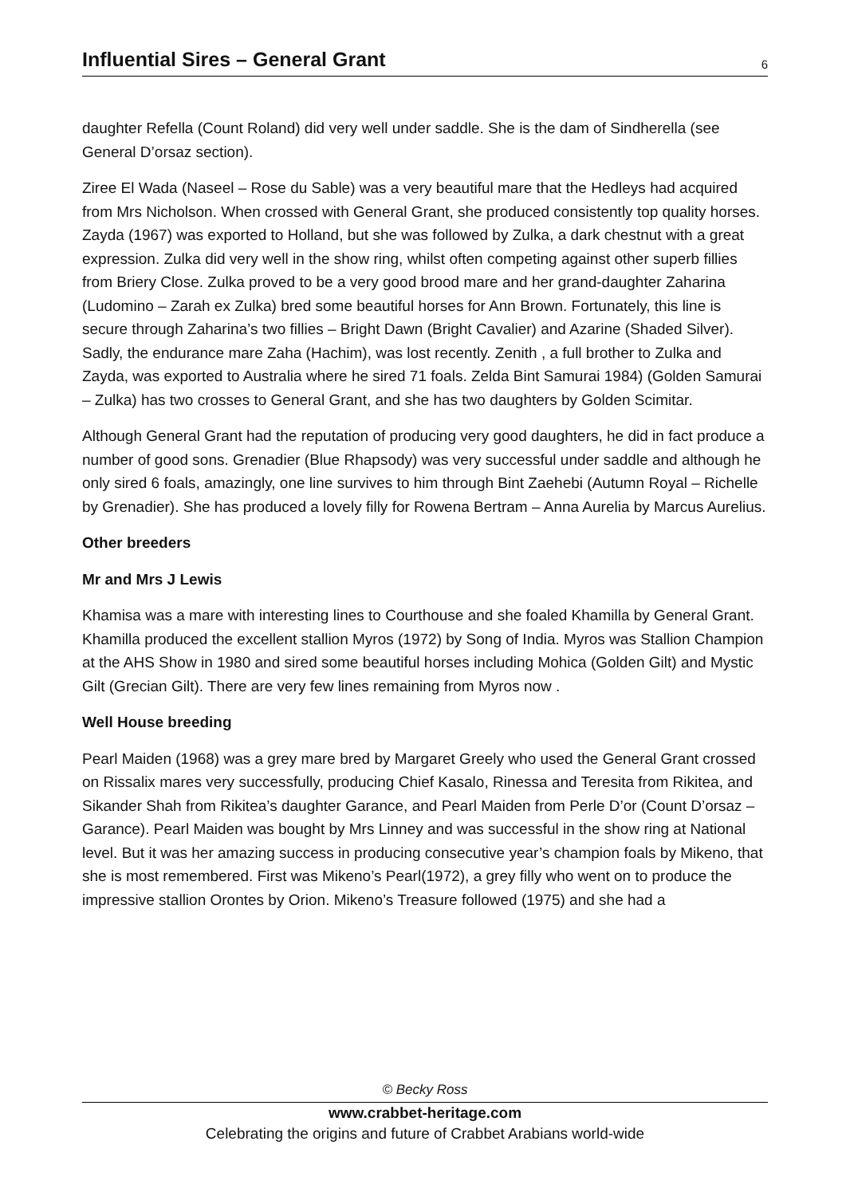Influential Sires – General Grant
6
daughter Refella (Count Roland) did very well under saddle. She is the dam of Sindherella (see General D’orsaz section).
Ziree El Wada (Naseel – Rose du Sable) was a very beautiful mare that the Hedleys had acquired from Mrs Nicholson. When crossed with General Grant, she produced consistently top quality horses. Zayda (1967) was exported to Holland, but she was followed by Zulka, a dark chestnut with a great expression. Zulka did very well in the show ring, whilst often competing against other superb fillies from Briery Close. Zulka proved to be a very good brood mare and her grand-daughter Zaharina (Ludomino – Zarah ex Zulka) bred some beautiful horses for Ann Brown. Fortunately, this line is secure through Zaharina’s two fillies – Bright Dawn (Bright Cavalier) and Azarine (Shaded Silver). Sadly, the endurance mare Zaha (Hachim), was lost recently. Zenith , a full brother to Zulka and Zayda, was exported to Australia where he sired 71 foals. Zelda Bint Samurai 1984) (Golden Samurai – Zulka) has two crosses to General Grant, and she has two daughters by Golden Scimitar.
Although General Grant had the reputation of producing very good daughters, he did in fact produce a number of good sons. Grenadier (Blue Rhapsody) was very successful under saddle and although he only sired 6 foals, amazingly, one line survives to him through Bint Zaehebi (Autumn Royal – Richelle by Grenadier). She has produced a lovely filly for Rowena Bertram – Anna Aurelia by Marcus Aurelius.
Other breeders
Mr and Mrs J Lewis
Khamisa was a mare with interesting lines to Courthouse and she foaled Khamilla by General Grant. Khamilla produced the excellent stallion Myros (1972) by Song of India. Myros was Stallion Champion at the AHS Show in 1980 and sired some beautiful horses including Mohica (Golden Gilt) and Mystic Gilt (Grecian Gilt). There are very few lines remaining from Myros now .
Well House breeding
Pearl Maiden (1968) was a grey mare bred by Margaret Greely who used the General Grant crossed on Rissalix mares very successfully, producing Chief Kasalo, Rinessa and Teresita from Rikitea, and Sikander Shah from Rikitea’s daughter Garance, and Pearl Maiden from Perle D’or (Count D’orsaz – Garance). Pearl Maiden was bought by Mrs Linney and was successful in the show ring at National level. But it was her amazing success in producing consecutive year’s champion foals by Mikeno, that she is most remembered. First was Mikeno’s Pearl(1972), a grey filly who went on to produce the impressive stallion Orontes by Orion. Mikeno’s Treasure followed (1975) and she had a
© Becky Ross
www.crabbet-heritage.com
Celebrating the origins and future of Crabbet Arabians world-wide